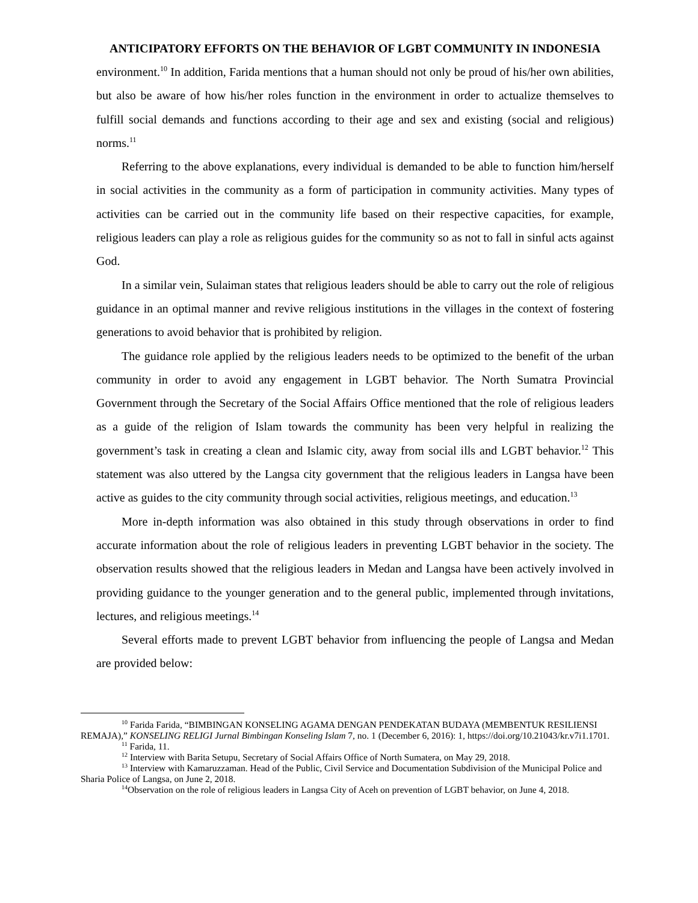ANTICIPATORY EFFORTS ON THE BEHAVIOR OF LGBT COMMUNITY IN INDONESIA
environment.<sup>10</sup> In addition, Farida mentions that a human should not only be proud of his/her own abilities, but also be aware of how his/her roles function in the environment in order to actualize themselves to fulfill social demands and functions according to their age and sex and existing (social and religious) norms.<sup>11</sup>
Referring to the above explanations, every individual is demanded to be able to function him/herself in social activities in the community as a form of participation in community activities. Many types of activities can be carried out in the community life based on their respective capacities, for example, religious leaders can play a role as religious guides for the community so as not to fall in sinful acts against God.
In a similar vein, Sulaiman states that religious leaders should be able to carry out the role of religious guidance in an optimal manner and revive religious institutions in the villages in the context of fostering generations to avoid behavior that is prohibited by religion.
The guidance role applied by the religious leaders needs to be optimized to the benefit of the urban community in order to avoid any engagement in LGBT behavior. The North Sumatra Provincial Government through the Secretary of the Social Affairs Office mentioned that the role of religious leaders as a guide of the religion of Islam towards the community has been very helpful in realizing the government’s task in creating a clean and Islamic city, away from social ills and LGBT behavior.<sup>12</sup> This statement was also uttered by the Langsa city government that the religious leaders in Langsa have been active as guides to the city community through social activities, religious meetings, and education.<sup>13</sup>
More in-depth information was also obtained in this study through observations in order to find accurate information about the role of religious leaders in preventing LGBT behavior in the society. The observation results showed that the religious leaders in Medan and Langsa have been actively involved in providing guidance to the younger generation and to the general public, implemented through invitations, lectures, and religious meetings.<sup>14</sup>
Several efforts made to prevent LGBT behavior from influencing the people of Langsa and Medan are provided below:
<sup>10</sup> Farida Farida, “BIMBINGAN KONSELING AGAMA DENGAN PENDEKATAN BUDAYA (MEMBENTUK RESILIENSI REMAJA),” KONSELING RELIGI Jurnal Bimbingan Konseling Islam 7, no. 1 (December 6, 2016): 1, https://doi.org/10.21043/kr.v7i1.1701.
<sup>11</sup> Farida, 11.
<sup>12</sup> Interview with Barita Setupu, Secretary of Social Affairs Office of North Sumatera, on May 29, 2018.
<sup>13</sup> Interview with Kamaruzzaman. Head of the Public, Civil Service and Documentation Subdivision of the Municipal Police and Sharia Police of Langsa, on June 2, 2018.
<sup>14</sup> Observation on the role of religious leaders in Langsa City of Aceh on prevention of LGBT behavior, on June 4, 2018.